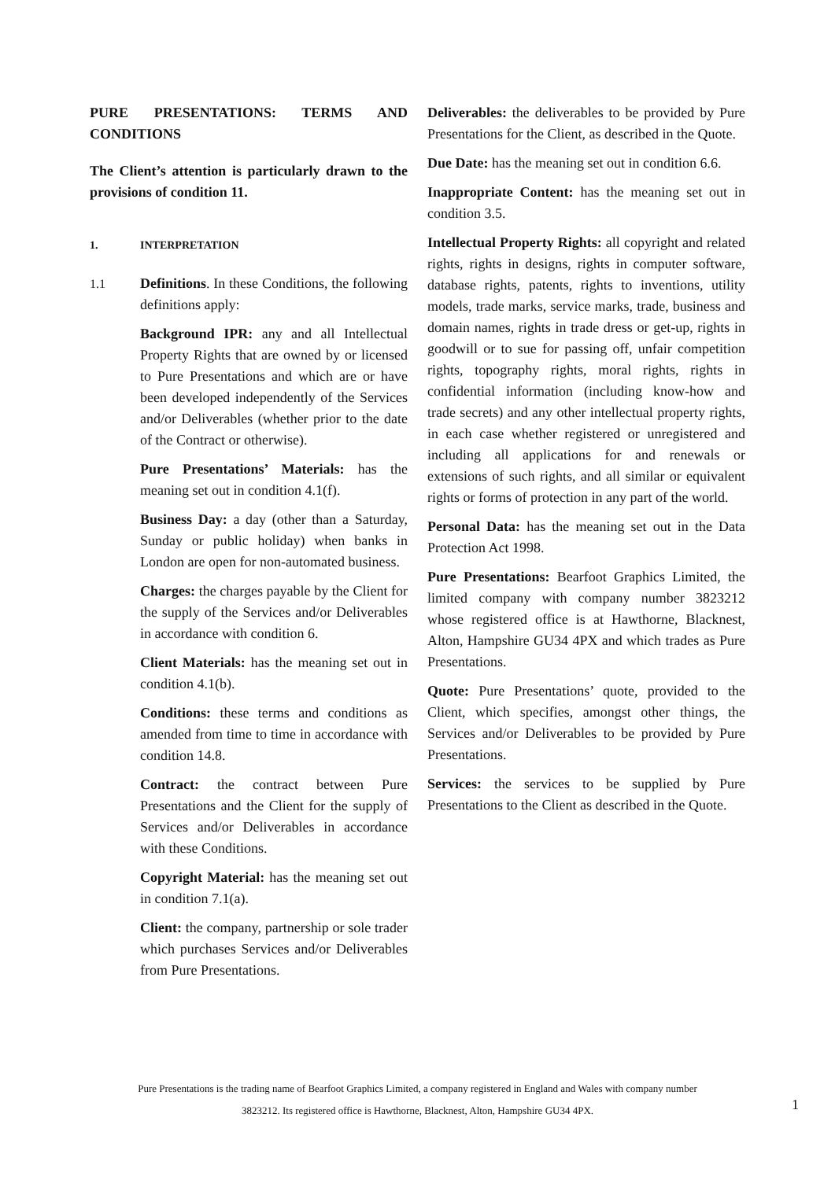PURE PRESENTATIONS: TERMS AND CONDITIONS
The Client’s attention is particularly drawn to the provisions of condition 11.
1. INTERPRETATION
1.1 Definitions. In these Conditions, the following definitions apply:
Background IPR: any and all Intellectual Property Rights that are owned by or licensed to Pure Presentations and which are or have been developed independently of the Services and/or Deliverables (whether prior to the date of the Contract or otherwise).
Pure Presentations’ Materials: has the meaning set out in condition 4.1(f).
Business Day: a day (other than a Saturday, Sunday or public holiday) when banks in London are open for non-automated business.
Charges: the charges payable by the Client for the supply of the Services and/or Deliverables in accordance with condition 6.
Client Materials: has the meaning set out in condition 4.1(b).
Conditions: these terms and conditions as amended from time to time in accordance with condition 14.8.
Contract: the contract between Pure Presentations and the Client for the supply of Services and/or Deliverables in accordance with these Conditions.
Copyright Material: has the meaning set out in condition 7.1(a).
Client: the company, partnership or sole trader which purchases Services and/or Deliverables from Pure Presentations.
Deliverables: the deliverables to be provided by Pure Presentations for the Client, as described in the Quote.
Due Date: has the meaning set out in condition 6.6.
Inappropriate Content: has the meaning set out in condition 3.5.
Intellectual Property Rights: all copyright and related rights, rights in designs, rights in computer software, database rights, patents, rights to inventions, utility models, trade marks, service marks, trade, business and domain names, rights in trade dress or get-up, rights in goodwill or to sue for passing off, unfair competition rights, topography rights, moral rights, rights in confidential information (including know-how and trade secrets) and any other intellectual property rights, in each case whether registered or unregistered and including all applications for and renewals or extensions of such rights, and all similar or equivalent rights or forms of protection in any part of the world.
Personal Data: has the meaning set out in the Data Protection Act 1998.
Pure Presentations: Bearfoot Graphics Limited, the limited company with company number 3823212 whose registered office is at Hawthorne, Blacknest, Alton, Hampshire GU34 4PX and which trades as Pure Presentations.
Quote: Pure Presentations’ quote, provided to the Client, which specifies, amongst other things, the Services and/or Deliverables to be provided by Pure Presentations.
Services: the services to be supplied by Pure Presentations to the Client as described in the Quote.
Pure Presentations is the trading name of Bearfoot Graphics Limited, a company registered in England and Wales with company number
3823212. Its registered office is Hawthorne, Blacknest, Alton, Hampshire GU34 4PX.
1